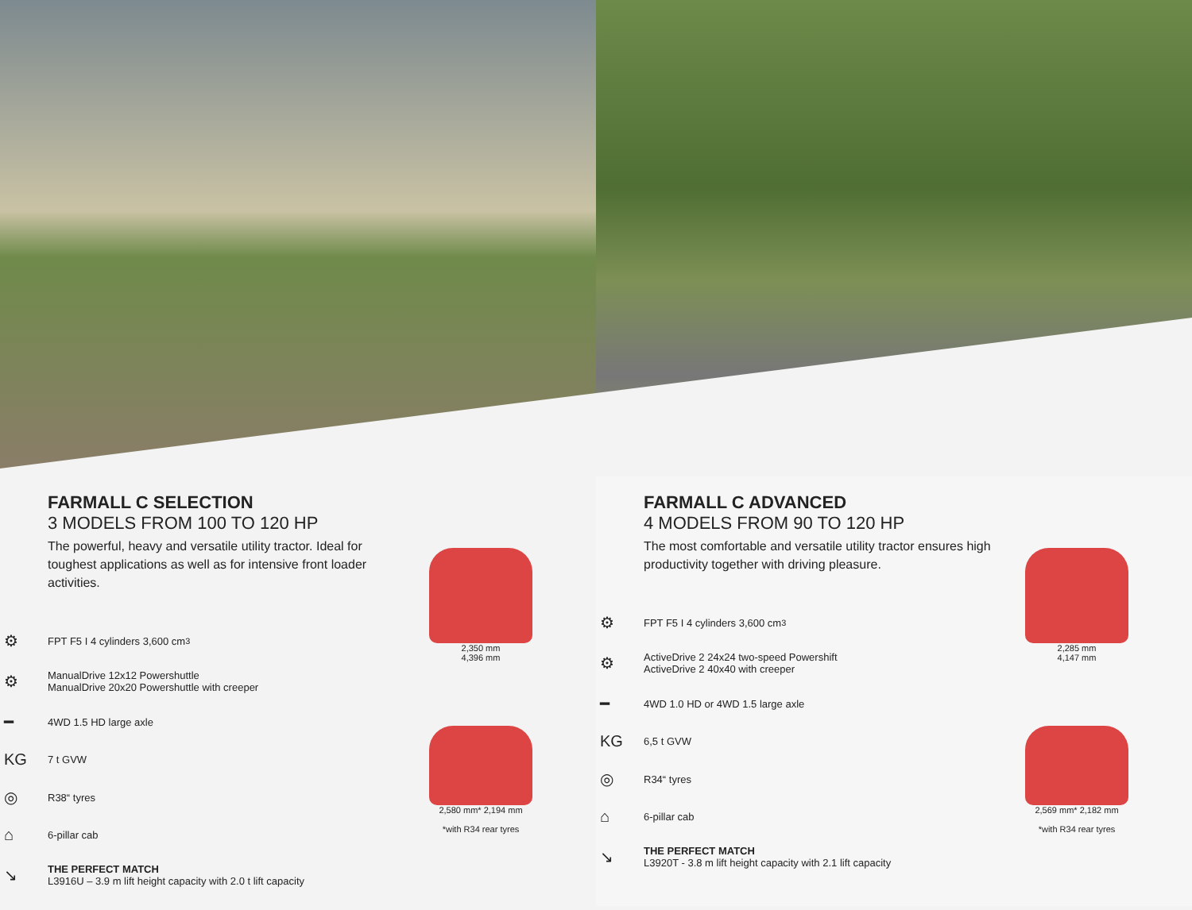FARMALL C SELECTION
3 MODELS FROM 100 TO 120 HP
The powerful, heavy and versatile utility tractor. Ideal for toughest applications as well as for intensive front loader activities.
⚙ FPT F5 I 4 cylinders 3,600 cm<sup>3</sup>
⚙ ManualDrive 12x12 Powershuttle
ManualDrive 20x20 Powershuttle with creeper
━ 4WD 1.5 HD large axle
KG 7 t GVW
◎ R38“ tyres
⌂ 6-pillar cab
↘ THE PERFECT MATCH
L3916U – 3.9 m lift height capacity with 2.0 t lift capacity
2,350 mm
4,396 mm
2,580 mm* 2,194 mm
*with R34 rear tyres
FARMALL C ADVANCED
4 MODELS FROM 90 TO 120 HP
The most comfortable and versatile utility tractor ensures high productivity together with driving pleasure.
⚙ FPT F5 I 4 cylinders 3,600 cm<sup>3</sup>
⚙ ActiveDrive 2 24x24 two-speed Powershift
ActiveDrive 2 40x40 with creeper
━ 4WD 1.0 HD or 4WD 1.5 large axle
KG 6,5 t GVW
◎ R34“ tyres
⌂ 6-pillar cab
↘ THE PERFECT MATCH
L3920T - 3.8 m lift height capacity with 2.1 lift capacity
2,285 mm
4,147 mm
2,569 mm* 2,182 mm
*with R34 rear tyres